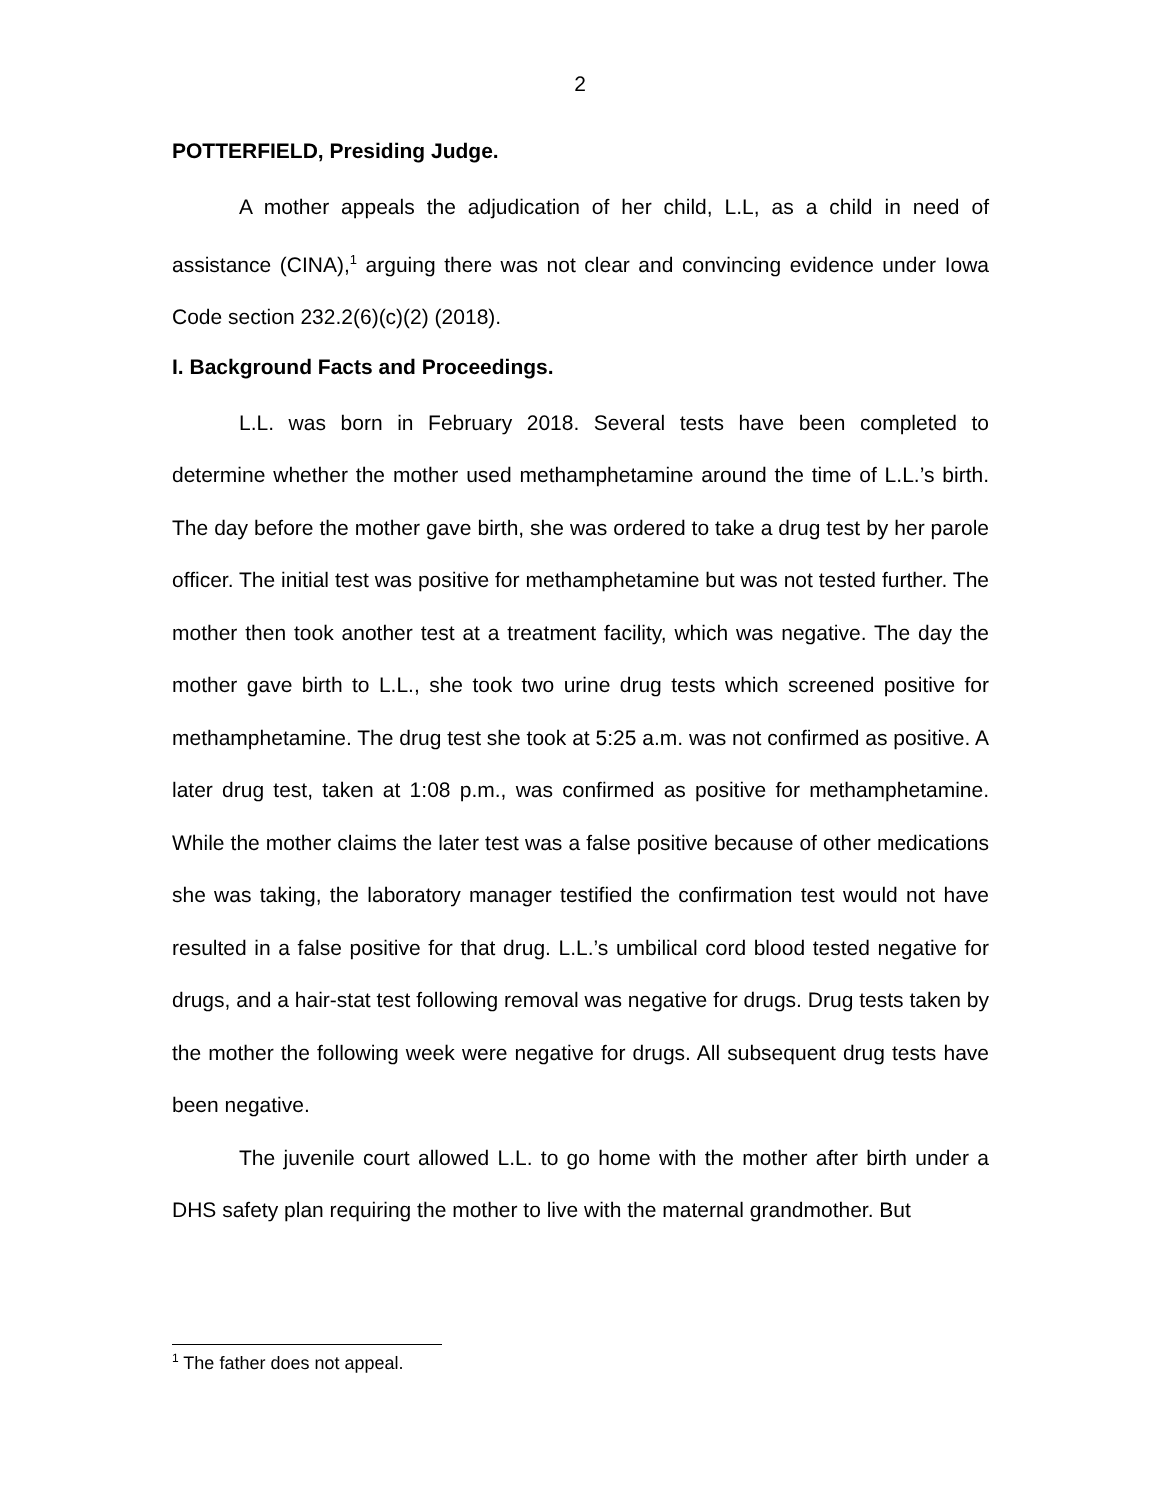2
POTTERFIELD, Presiding Judge.
A mother appeals the adjudication of her child, L.L, as a child in need of assistance (CINA),<sup>1</sup> arguing there was not clear and convincing evidence under Iowa Code section 232.2(6)(c)(2) (2018).
I. Background Facts and Proceedings.
L.L. was born in February 2018. Several tests have been completed to determine whether the mother used methamphetamine around the time of L.L.’s birth. The day before the mother gave birth, she was ordered to take a drug test by her parole officer. The initial test was positive for methamphetamine but was not tested further. The mother then took another test at a treatment facility, which was negative. The day the mother gave birth to L.L., she took two urine drug tests which screened positive for methamphetamine. The drug test she took at 5:25 a.m. was not confirmed as positive. A later drug test, taken at 1:08 p.m., was confirmed as positive for methamphetamine. While the mother claims the later test was a false positive because of other medications she was taking, the laboratory manager testified the confirmation test would not have resulted in a false positive for that drug. L.L.’s umbilical cord blood tested negative for drugs, and a hair-stat test following removal was negative for drugs. Drug tests taken by the mother the following week were negative for drugs. All subsequent drug tests have been negative.
The juvenile court allowed L.L. to go home with the mother after birth under a DHS safety plan requiring the mother to live with the maternal grandmother. But
<sup>1</sup> The father does not appeal.